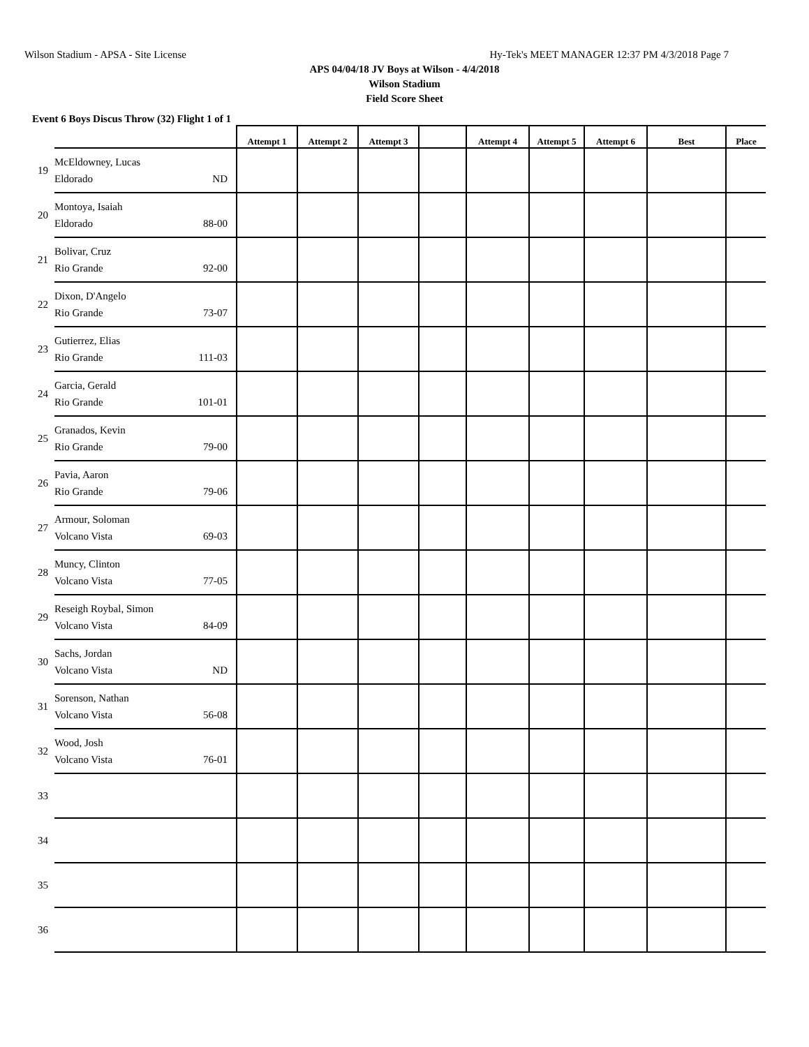Wilson Stadium - APSA - Site License Hy-Tek's MEET MANAGER 12:37 PM 4/3/2018 Page 7
APS 04/04/18 JV Boys at Wilson - 4/4/2018
Wilson Stadium
Field Score Sheet
Event 6 Boys Discus Throw (32) Flight 1 of 1
| | | Attempt 1 | Attempt 2 | Attempt 3 | | Attempt 4 | Attempt 5 | Attempt 6 | Best | Place |
| --- | --- | --- | --- | --- | --- | --- | --- | --- | --- | --- |
| 19 | McEldowney, Lucas Eldorado ND | | | | | | | | | |
| 20 | Montoya, Isaiah Eldorado 88-00 | | | | | | | | | |
| 21 | Bolivar, Cruz Rio Grande 92-00 | | | | | | | | | |
| 22 | Dixon, D'Angelo Rio Grande 73-07 | | | | | | | | | |
| 23 | Gutierrez, Elias Rio Grande 111-03 | | | | | | | | | |
| 24 | Garcia, Gerald Rio Grande 101-01 | | | | | | | | | |
| 25 | Granados, Kevin Rio Grande 79-00 | | | | | | | | | |
| 26 | Pavia, Aaron Rio Grande 79-06 | | | | | | | | | |
| 27 | Armour, Soloman Volcano Vista 69-03 | | | | | | | | | |
| 28 | Muncy, Clinton Volcano Vista 77-05 | | | | | | | | | |
| 29 | Reseigh Roybal, Simon Volcano Vista 84-09 | | | | | | | | | |
| 30 | Sachs, Jordan Volcano Vista ND | | | | | | | | | |
| 31 | Sorenson, Nathan Volcano Vista 56-08 | | | | | | | | | |
| 32 | Wood, Josh Volcano Vista 76-01 | | | | | | | | | |
| 33 | | | | | | | | | | |
| 34 | | | | | | | | | | |
| 35 | | | | | | | | | | |
| 36 | | | | | | | | | | |